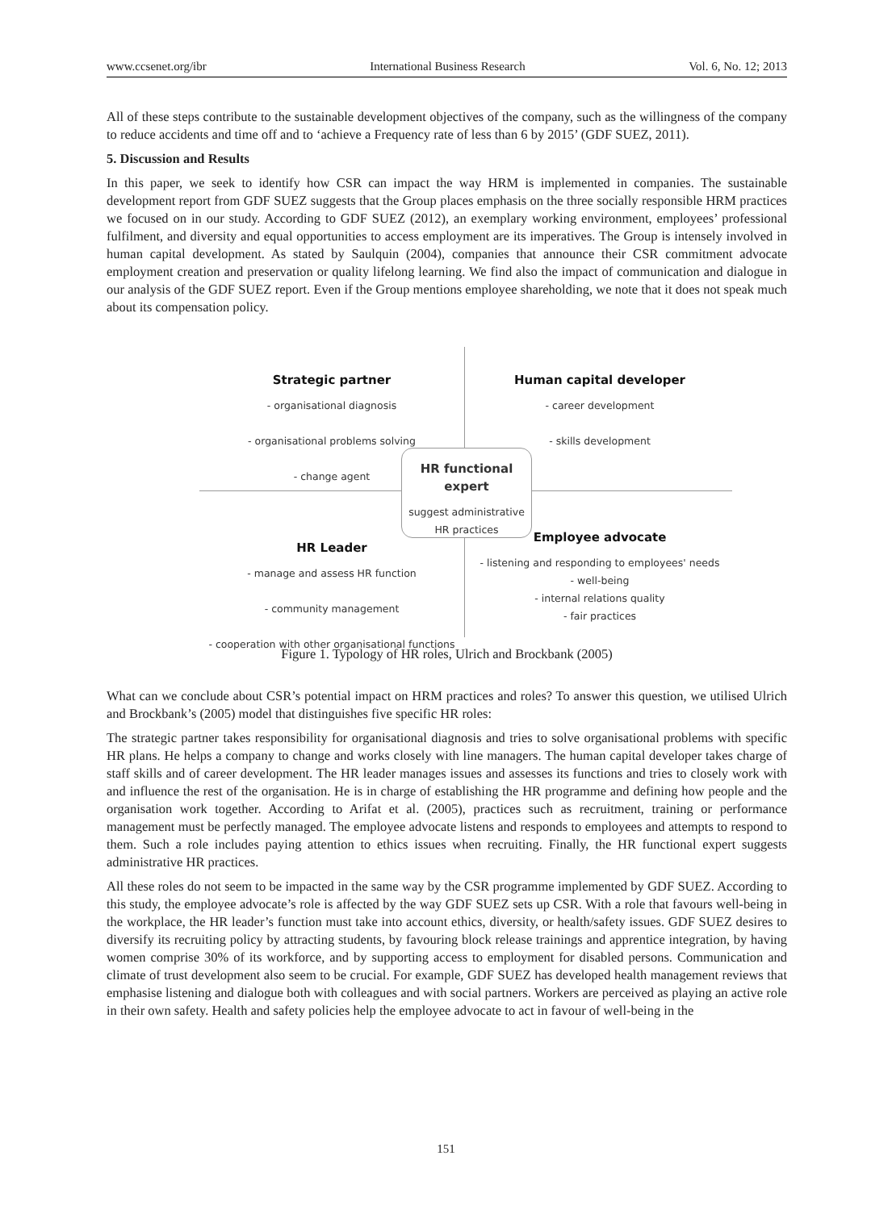www.ccsenet.org/ibr International Business Research Vol. 6, No. 12; 2013
All of these steps contribute to the sustainable development objectives of the company, such as the willingness of the company to reduce accidents and time off and to ‘achieve a Frequency rate of less than 6 by 2015’ (GDF SUEZ, 2011).
5. Discussion and Results
In this paper, we seek to identify how CSR can impact the way HRM is implemented in companies. The sustainable development report from GDF SUEZ suggests that the Group places emphasis on the three socially responsible HRM practices we focused on in our study. According to GDF SUEZ (2012), an exemplary working environment, employees’ professional fulfilment, and diversity and equal opportunities to access employment are its imperatives. The Group is intensely involved in human capital development. As stated by Saulquin (2004), companies that announce their CSR commitment advocate employment creation and preservation or quality lifelong learning. We find also the impact of communication and dialogue in our analysis of the GDF SUEZ report. Even if the Group mentions employee shareholding, we note that it does not speak much about its compensation policy.
Strategic partner
- organisational diagnosis
- organisational problems solving
- change agent
Human capital developer
- career development
- skills development
HR Leader
- manage and assess HR function
- community management
- cooperation with other organisational functions
Employee advocate
- listening and responding to employees' needs
- well-being
- internal relations quality
- fair practices
HR functional expert
suggest administrative HR practices
Figure 1. Typology of HR roles, Ulrich and Brockbank (2005)
What can we conclude about CSR’s potential impact on HRM practices and roles? To answer this question, we utilised Ulrich and Brockbank’s (2005) model that distinguishes five specific HR roles:
The strategic partner takes responsibility for organisational diagnosis and tries to solve organisational problems with specific HR plans. He helps a company to change and works closely with line managers. The human capital developer takes charge of staff skills and of career development. The HR leader manages issues and assesses its functions and tries to closely work with and influence the rest of the organisation. He is in charge of establishing the HR programme and defining how people and the organisation work together. According to Arifat et al. (2005), practices such as recruitment, training or performance management must be perfectly managed. The employee advocate listens and responds to employees and attempts to respond to them. Such a role includes paying attention to ethics issues when recruiting. Finally, the HR functional expert suggests administrative HR practices.
All these roles do not seem to be impacted in the same way by the CSR programme implemented by GDF SUEZ. According to this study, the employee advocate’s role is affected by the way GDF SUEZ sets up CSR. With a role that favours well-being in the workplace, the HR leader’s function must take into account ethics, diversity, or health/safety issues. GDF SUEZ desires to diversify its recruiting policy by attracting students, by favouring block release trainings and apprentice integration, by having women comprise 30% of its workforce, and by supporting access to employment for disabled persons. Communication and climate of trust development also seem to be crucial. For example, GDF SUEZ has developed health management reviews that emphasise listening and dialogue both with colleagues and with social partners. Workers are perceived as playing an active role in their own safety. Health and safety policies help the employee advocate to act in favour of well-being in the
151